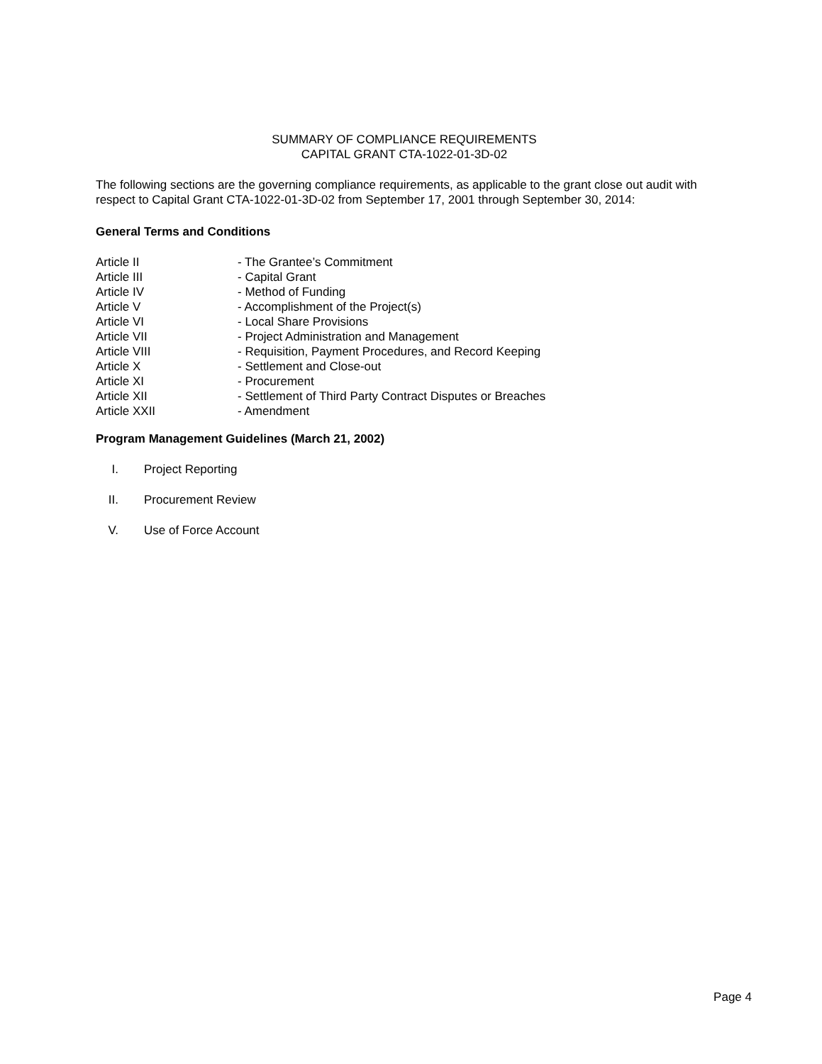SUMMARY OF COMPLIANCE REQUIREMENTS
CAPITAL GRANT CTA-1022-01-3D-02
The following sections are the governing compliance requirements, as applicable to the grant close out audit with respect to Capital Grant CTA-1022-01-3D-02 from September 17, 2001 through September 30, 2014:
General Terms and Conditions
Article II - The Grantee’s Commitment
Article III - Capital Grant
Article IV - Method of Funding
Article V - Accomplishment of the Project(s)
Article VI - Local Share Provisions
Article VII - Project Administration and Management
Article VIII - Requisition, Payment Procedures, and Record Keeping
Article X - Settlement and Close-out
Article XI - Procurement
Article XII - Settlement of Third Party Contract Disputes or Breaches
Article XXII - Amendment
Program Management Guidelines (March 21, 2002)
I. Project Reporting
II. Procurement Review
V. Use of Force Account
Page 4